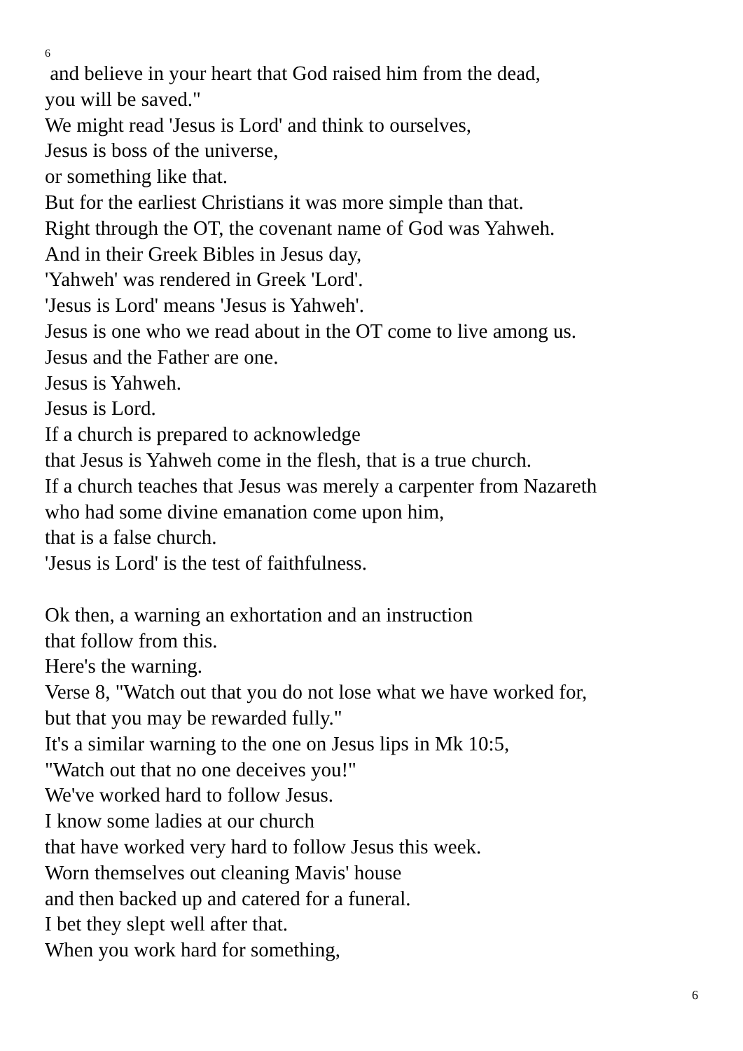6
and believe in your heart that God raised him from the dead,
you will be saved."
We might read 'Jesus is Lord' and think to ourselves,
Jesus is boss of the universe,
or something like that.
But for the earliest Christians it was more simple than that.
Right through the OT, the covenant name of God was Yahweh.
And in their Greek Bibles in Jesus day,
'Yahweh' was rendered in Greek 'Lord'.
'Jesus is Lord' means 'Jesus is Yahweh'.
Jesus is one who we read about in the OT come to live among us.
Jesus and the Father are one.
Jesus is Yahweh.
Jesus is Lord.
If a church is prepared to acknowledge
that Jesus is Yahweh come in the flesh, that is a true church.
If a church teaches that Jesus was merely a carpenter from Nazareth
who had some divine emanation come upon him,
that is a false church.
'Jesus is Lord' is the test of faithfulness.
Ok then, a warning an exhortation and an instruction
that follow from this.
Here's the warning.
Verse 8, "Watch out that you do not lose what we have worked for,
but that you may be rewarded fully."
It's a similar warning to the one on Jesus lips in Mk 10:5,
"Watch out that no one deceives you!"
We've worked hard to follow Jesus.
I know some ladies at our church
that have worked very hard to follow Jesus this week.
Worn themselves out cleaning Mavis' house
and then backed up and catered for a funeral.
I bet they slept well after that.
When you work hard for something,
6